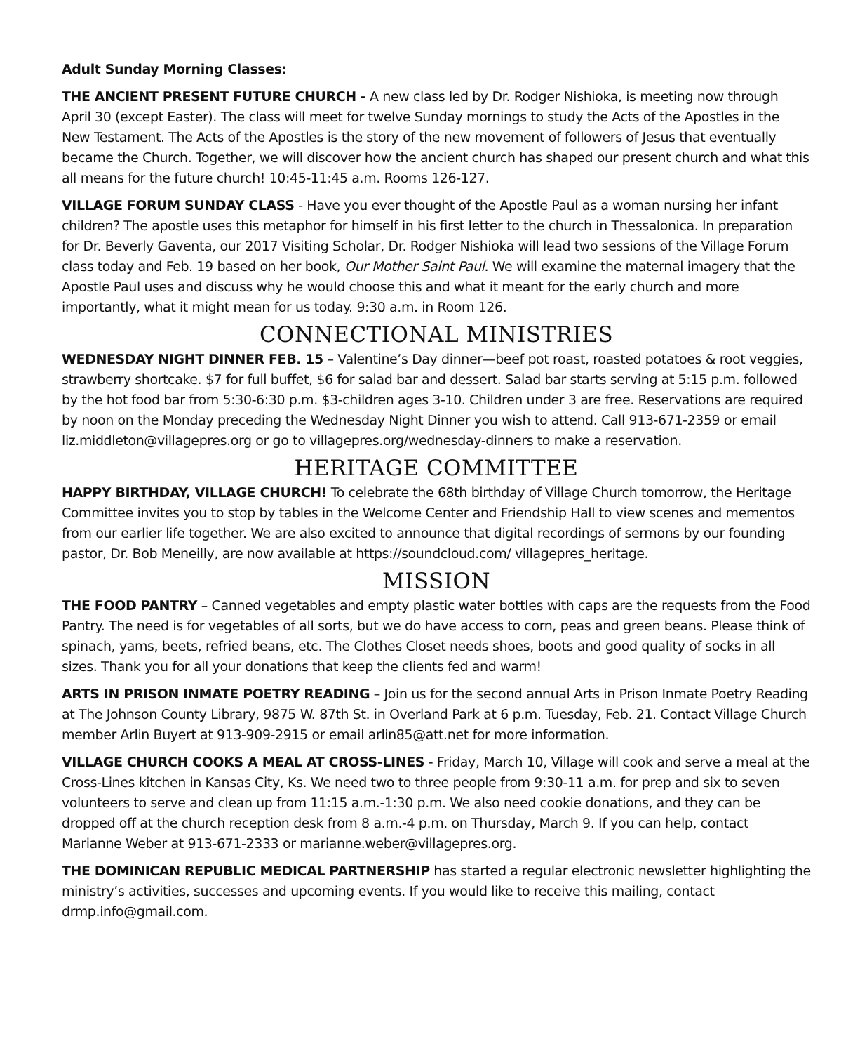Adult Sunday Morning Classes:
THE ANCIENT PRESENT FUTURE CHURCH - A new class led by Dr. Rodger Nishioka, is meeting now through April 30 (except Easter). The class will meet for twelve Sunday mornings to study the Acts of the Apostles in the New Testament. The Acts of the Apostles is the story of the new movement of followers of Jesus that eventually became the Church. Together, we will discover how the ancient church has shaped our present church and what this all means for the future church! 10:45-11:45 a.m. Rooms 126-127.
VILLAGE FORUM SUNDAY CLASS - Have you ever thought of the Apostle Paul as a woman nursing her infant children? The apostle uses this metaphor for himself in his first letter to the church in Thessalonica. In preparation for Dr. Beverly Gaventa, our 2017 Visiting Scholar, Dr. Rodger Nishioka will lead two sessions of the Village Forum class today and Feb. 19 based on her book, Our Mother Saint Paul. We will examine the maternal imagery that the Apostle Paul uses and discuss why he would choose this and what it meant for the early church and more importantly, what it might mean for us today. 9:30 a.m. in Room 126.
CONNECTIONAL MINISTRIES
WEDNESDAY NIGHT DINNER FEB. 15 – Valentine’s Day dinner—beef pot roast, roasted potatoes & root veggies, strawberry shortcake. $7 for full buffet, $6 for salad bar and dessert. Salad bar starts serving at 5:15 p.m. followed by the hot food bar from 5:30-6:30 p.m. $3-children ages 3-10. Children under 3 are free. Reservations are required by noon on the Monday preceding the Wednesday Night Dinner you wish to attend. Call 913-671-2359 or email liz.middleton@villagepres.org or go to villagepres.org/wednesday-dinners to make a reservation.
HERITAGE COMMITTEE
HAPPY BIRTHDAY, VILLAGE CHURCH! To celebrate the 68th birthday of Village Church tomorrow, the Heritage Committee invites you to stop by tables in the Welcome Center and Friendship Hall to view scenes and mementos from our earlier life together. We are also excited to announce that digital recordings of sermons by our founding pastor, Dr. Bob Meneilly, are now available at https://soundcloud.com/ villagepres_heritage.
MISSION
THE FOOD PANTRY – Canned vegetables and empty plastic water bottles with caps are the requests from the Food Pantry. The need is for vegetables of all sorts, but we do have access to corn, peas and green beans. Please think of spinach, yams, beets, refried beans, etc. The Clothes Closet needs shoes, boots and good quality of socks in all sizes. Thank you for all your donations that keep the clients fed and warm!
ARTS IN PRISON INMATE POETRY READING – Join us for the second annual Arts in Prison Inmate Poetry Reading at The Johnson County Library, 9875 W. 87th St. in Overland Park at 6 p.m. Tuesday, Feb. 21. Contact Village Church member Arlin Buyert at 913-909-2915 or email arlin85@att.net for more information.
VILLAGE CHURCH COOKS A MEAL AT CROSS-LINES - Friday, March 10, Village will cook and serve a meal at the Cross-Lines kitchen in Kansas City, Ks. We need two to three people from 9:30-11 a.m. for prep and six to seven volunteers to serve and clean up from 11:15 a.m.-1:30 p.m. We also need cookie donations, and they can be dropped off at the church reception desk from 8 a.m.-4 p.m. on Thursday, March 9. If you can help, contact Marianne Weber at 913-671-2333 or marianne.weber@villagepres.org.
THE DOMINICAN REPUBLIC MEDICAL PARTNERSHIP has started a regular electronic newsletter highlighting the ministry’s activities, successes and upcoming events. If you would like to receive this mailing, contact drmp.info@gmail.com.